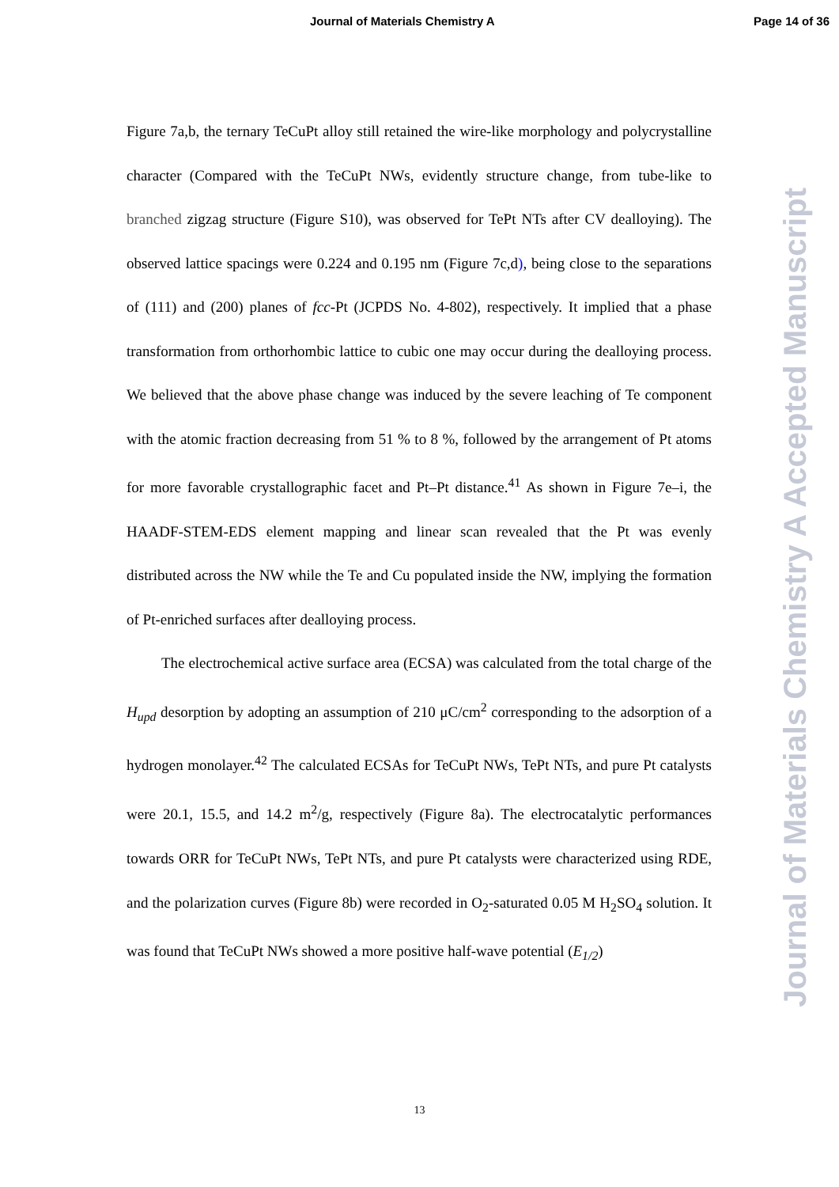Journal of Materials Chemistry A Page 14 of 36
Figure 7a,b, the ternary TeCuPt alloy still retained the wire-like morphology and polycrystalline character (Compared with the TeCuPt NWs, evidently structure change, from tube-like to branched zigzag structure (Figure S10), was observed for TePt NTs after CV dealloying). The observed lattice spacings were 0.224 and 0.195 nm (Figure 7c,d), being close to the separations of (111) and (200) planes of fcc-Pt (JCPDS No. 4-802), respectively. It implied that a phase transformation from orthorhombic lattice to cubic one may occur during the dealloying process. We believed that the above phase change was induced by the severe leaching of Te component with the atomic fraction decreasing from 51 % to 8 %, followed by the arrangement of Pt atoms for more favorable crystallographic facet and Pt–Pt distance.<sup>41</sup> As shown in Figure 7e–i, the HAADF-STEM-EDS element mapping and linear scan revealed that the Pt was evenly distributed across the NW while the Te and Cu populated inside the NW, implying the formation of Pt-enriched surfaces after dealloying process.
The electrochemical active surface area (ECSA) was calculated from the total charge of the H<sub>upd</sub> desorption by adopting an assumption of 210 μC/cm<sup>2</sup> corresponding to the adsorption of a hydrogen monolayer.<sup>42</sup> The calculated ECSAs for TeCuPt NWs, TePt NTs, and pure Pt catalysts were 20.1, 15.5, and 14.2 m<sup>2</sup>/g, respectively (Figure 8a). The electrocatalytic performances towards ORR for TeCuPt NWs, TePt NTs, and pure Pt catalysts were characterized using RDE, and the polarization curves (Figure 8b) were recorded in O<sub>2</sub>-saturated 0.05 M H<sub>2</sub>SO<sub>4</sub> solution. It was found that TeCuPt NWs showed a more positive half-wave potential (E<sub>1/2</sub>)
Journal of Materials Chemistry A Accepted Manuscript
13